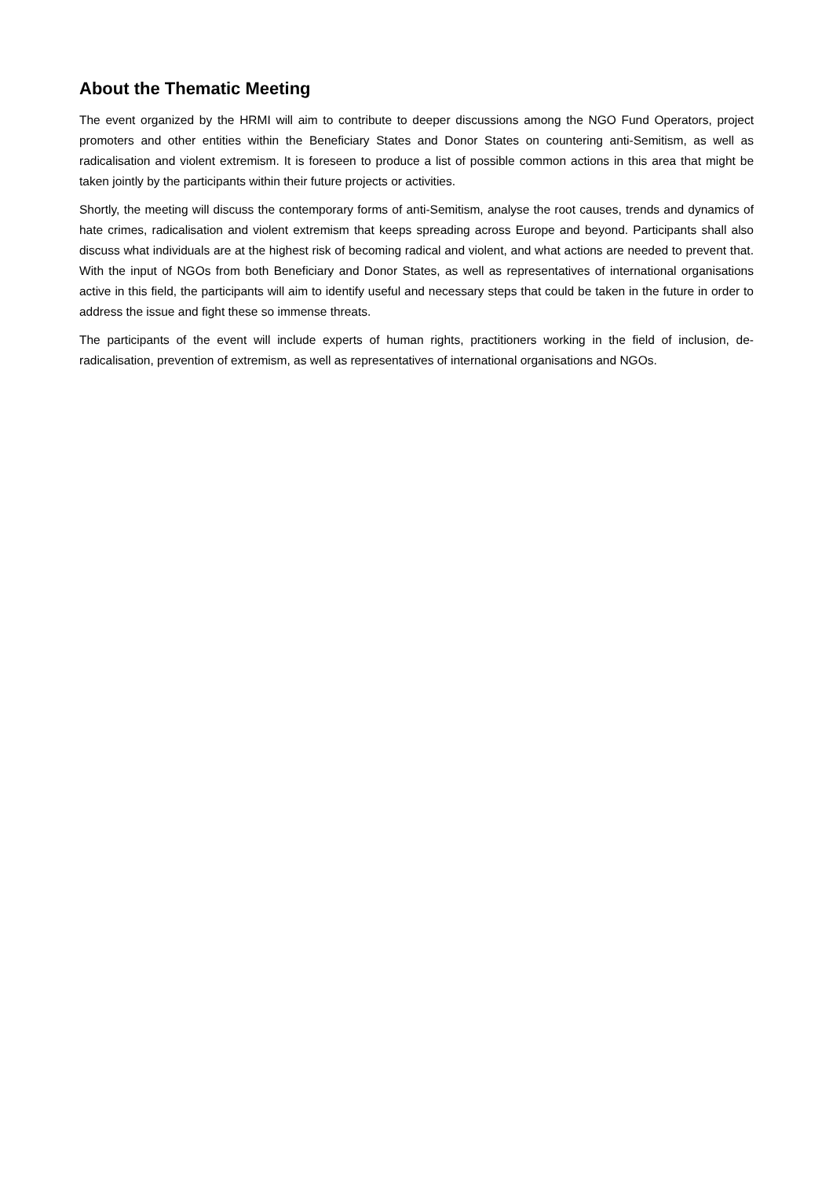About the Thematic Meeting
The event organized by the HRMI will aim to contribute to deeper discussions among the NGO Fund Operators, project promoters and other entities within the Beneficiary States and Donor States on countering anti-Semitism, as well as radicalisation and violent extremism. It is foreseen to produce a list of possible common actions in this area that might be taken jointly by the participants within their future projects or activities.
Shortly, the meeting will discuss the contemporary forms of anti-Semitism, analyse the root causes, trends and dynamics of hate crimes, radicalisation and violent extremism that keeps spreading across Europe and beyond. Participants shall also discuss what individuals are at the highest risk of becoming radical and violent, and what actions are needed to prevent that. With the input of NGOs from both Beneficiary and Donor States, as well as representatives of international organisations active in this field, the participants will aim to identify useful and necessary steps that could be taken in the future in order to address the issue and fight these so immense threats.
The participants of the event will include experts of human rights, practitioners working in the field of inclusion, de-radicalisation, prevention of extremism, as well as representatives of international organisations and NGOs.